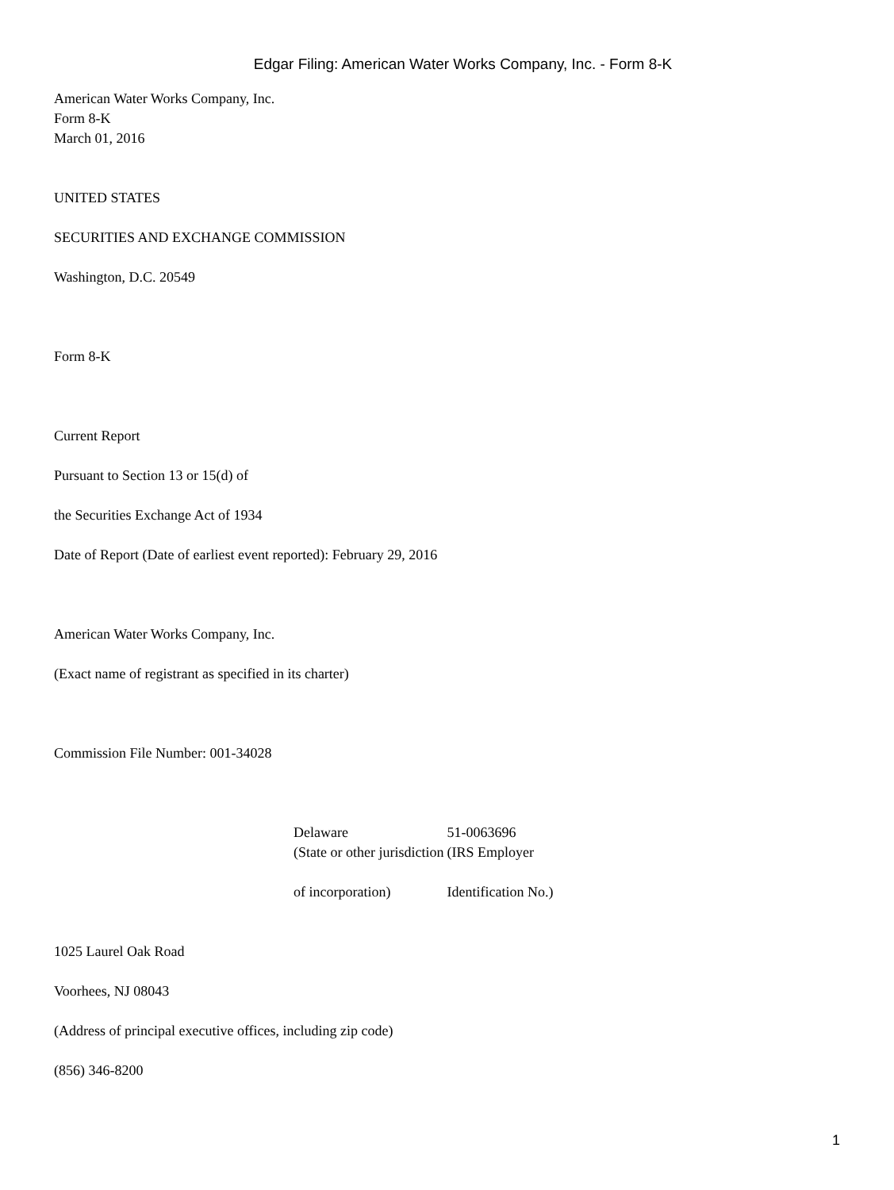Edgar Filing: American Water Works Company, Inc. - Form 8-K
American Water Works Company, Inc.
Form 8-K
March 01, 2016
UNITED STATES
SECURITIES AND EXCHANGE COMMISSION
Washington, D.C. 20549
Form 8-K
Current Report
Pursuant to Section 13 or 15(d) of
the Securities Exchange Act of 1934
Date of Report (Date of earliest event reported): February 29, 2016
American Water Works Company, Inc.
(Exact name of registrant as specified in its charter)
Commission File Number: 001-34028
| Delaware | 51-0063696 |
| (State or other jurisdiction | (IRS Employer |
| of incorporation) | Identification No.) |
1025 Laurel Oak Road
Voorhees, NJ 08043
(Address of principal executive offices, including zip code)
(856) 346-8200
1